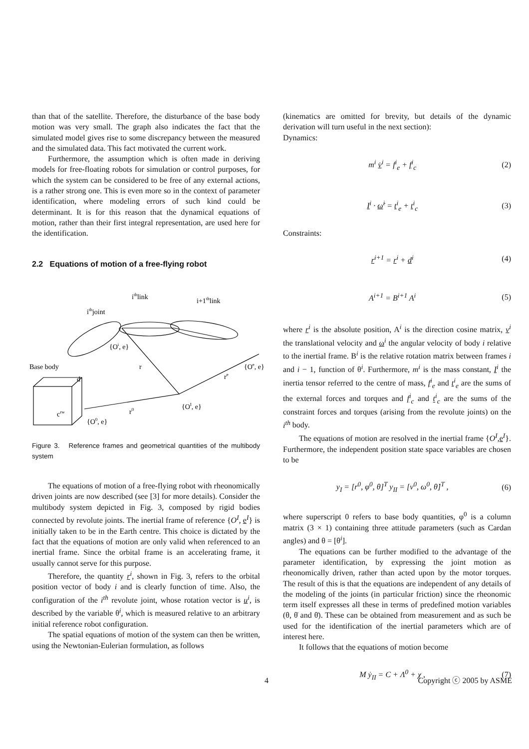than that of the satellite. Therefore, the disturbance of the base body motion was very small. The graph also indicates the fact that the simulated model gives rise to some discrepancy between the measured and the simulated data. This fact motivated the current work.
Furthermore, the assumption which is often made in deriving models for free-floating robots for simulation or control purposes, for which the system can be considered to be free of any external actions, is a rather strong one. This is even more so in the context of parameter identification, where modeling errors of such kind could be determinant. It is for this reason that the dynamical equations of motion, rather than their first integral representation, are used here for the identification.
2.2 Equations of motion of a free-flying robot
Base body
ithjoint
ithlink
i+1thlink
{Oi, e}
r
r0
re
{Oe, e}
{OI, e}
{O0, e}
d
crw
Figure 3. Reference frames and geometrical quantities of the multibody system
The equations of motion of a free-flying robot with rheonomically driven joints are now described (see [3] for more details). Consider the multibody system depicted in Fig. 3, composed by rigid bodies connected by revolute joints. The inertial frame of reference {O<sup>I</sup>, e<sup>I</sup>} is initially taken to be in the Earth centre. This choice is dictated by the fact that the equations of motion are only valid when referenced to an inertial frame. Since the orbital frame is an accelerating frame, it usually cannot serve for this purpose.
Therefore, the quantity r<sup>i</sup>, shown in Fig. 3, refers to the orbital position vector of body i and is clearly function of time. Also, the configuration of the i<sup>th</sup> revolute joint, whose rotation vector is u<sup>i</sup>, is described by the variable θ<sup>i</sup>, which is measured relative to an arbitrary initial reference robot configuration.
The spatial equations of motion of the system can then be written, using the Newtonian-Eulerian formulation, as follows
(kinematics are omitted for brevity, but details of the dynamic derivation will turn useful in the next section):
Dynamics:
m<sup>i</sup> v̇<sup>i</sup> = f<sup>i</sup><sub>e</sub> + f<sup>i</sup><sub>c</sub> (2)
I<sup>i</sup> · ω̇<sup>i</sup> = t<sup>i</sup><sub>e</sub> + t<sup>i</sup><sub>c</sub> (3)
Constraints:
r<sup>i+1</sup> = r<sup>i</sup> + d<sup>i</sup> (4)
A<sup>i+1</sup> = B<sup>i+1</sup> A<sup>i</sup> (5)
where r<sup>i</sup> is the absolute position, A<sup>i</sup> is the direction cosine matrix, v<sup>i</sup> the translational velocity and ω<sup>i</sup> the angular velocity of body i relative to the inertial frame. B<sup>i</sup> is the relative rotation matrix between frames i and i − 1, function of θ<sup>i</sup>. Furthermore, m<sup>i</sup> is the mass constant, I<sup>i</sup> the inertia tensor referred to the centre of mass, f<sup>i</sup><sub>e</sub> and t<sup>i</sup><sub>e</sub> are the sums of the external forces and torques and f<sup>i</sup><sub>c</sub> and t<sup>i</sup><sub>c</sub> are the sums of the constraint forces and torques (arising from the revolute joints) on the i<sup>th</sup> body.
The equations of motion are resolved in the inertial frame {O<sup>I</sup>,e<sup>I</sup>}. Furthermore, the independent position state space variables are chosen to be
y<sub>I</sub> = [r<sup>0</sup>, φ<sup>0</sup>, θ]<sup>T</sup> y<sub>II</sub> = [v<sup>0</sup>, ω<sup>0</sup>, θ̇]<sup>T</sup> , (6)
where superscript 0 refers to base body quantities, φ<sup>0</sup> is a column matrix (3 × 1) containing three attitude parameters (such as Cardan angles) and θ = [θ<sup>i</sup>].
The equations can be further modified to the advantage of the parameter identification, by expressing the joint motion as rheonomically driven, rather than acted upon by the motor torques. The result of this is that the equations are independent of any details of the modeling of the joints (in particular friction) since the rheonomic term itself expresses all these in terms of predefined motion variables (θ, θ̇ and θ̈). These can be obtained from measurement and as such be used for the identification of the inertial parameters which are of interest here.
It follows that the equations of motion become
M ẏ<sub>II</sub> = C + Λ<sup>0</sup> + χ , (7)
4 Copyright ⓒ 2005 by ASME